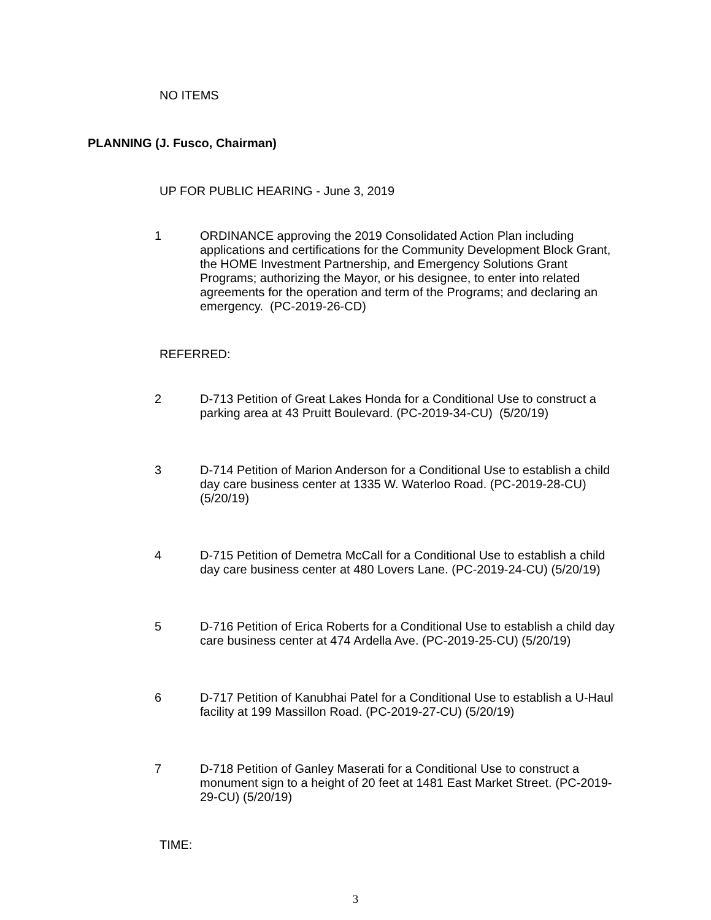NO ITEMS
PLANNING (J. Fusco, Chairman)
UP FOR PUBLIC HEARING - June 3, 2019
1 ORDINANCE approving the 2019 Consolidated Action Plan including applications and certifications for the Community Development Block Grant, the HOME Investment Partnership, and Emergency Solutions Grant Programs; authorizing the Mayor, or his designee, to enter into related agreements for the operation and term of the Programs; and declaring an emergency. (PC-2019-26-CD)
REFERRED:
2 D-713 Petition of Great Lakes Honda for a Conditional Use to construct a parking area at 43 Pruitt Boulevard. (PC-2019-34-CU) (5/20/19)
3 D-714 Petition of Marion Anderson for a Conditional Use to establish a child day care business center at 1335 W. Waterloo Road. (PC-2019-28-CU) (5/20/19)
4 D-715 Petition of Demetra McCall for a Conditional Use to establish a child day care business center at 480 Lovers Lane. (PC-2019-24-CU) (5/20/19)
5 D-716 Petition of Erica Roberts for a Conditional Use to establish a child day care business center at 474 Ardella Ave. (PC-2019-25-CU) (5/20/19)
6 D-717 Petition of Kanubhai Patel for a Conditional Use to establish a U-Haul facility at 199 Massillon Road. (PC-2019-27-CU) (5/20/19)
7 D-718 Petition of Ganley Maserati for a Conditional Use to construct a monument sign to a height of 20 feet at 1481 East Market Street. (PC-2019-29-CU) (5/20/19)
TIME:
3